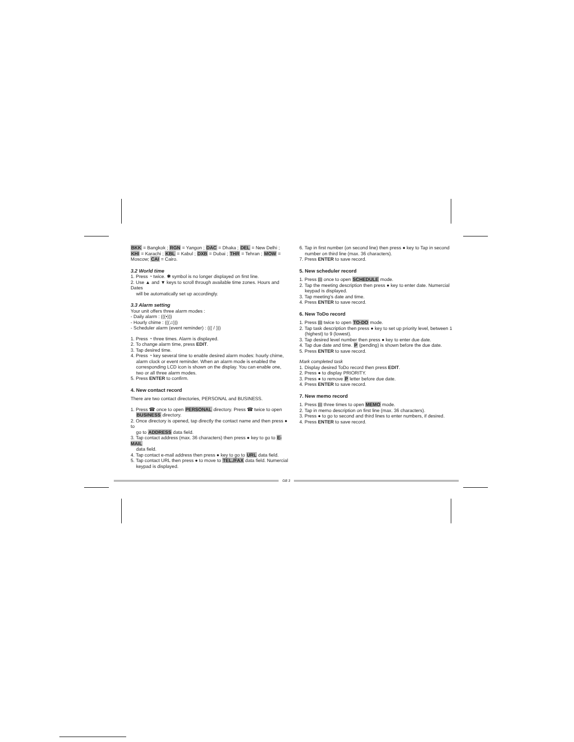BKK = Bangkok ; RGN = Yangon ; DAC = Dhaka ; DEL = New Delhi ; KHI = Karachi ; KBL = Kabul ; DXB = Dubai ; THR = Tehran ; MOW = Moscow; CAI = Cairo.
3.2 World time
1. Press ◔ twice. ✱ symbol is no longer displayed on first line.
2. Use ▲ and ▼ keys to scroll through available time zones. Hours and Dates
will be automatically set up accordingly.
3.3 Alarm setting
Your unit offers three alarm modes :
- Daily alarm : (((•)))
- Hourly chime : (((♫)))
- Scheduler alarm (event reminder) : ((( / )))
1. Press ◔ three times. Alarm is displayed.
2. To change alarm time, press EDIT.
3. Tap desired time.
4. Press ◔ key several time to enable desired alarm modes: hourly chime,
alarm clock or event reminder. When an alarm mode is enabled the corresponding LCD icon is shown on the display. You can enable one, two or all three alarm modes.
5. Press ENTER to confirm.
4. New contact record
There are two contact directories, PERSONAL and BUSINESS.
1. Press ☎ once to open PERSONAL directory. Press ☎ twice to open
BUSINESS directory.
2. Once directory is opened, tap directly the contact name and then press ● to
go to ADDRESS data field.
3. Tap contact address (max. 36 characters) then press ● key to go to E-MAIL
data field.
4. Tap contact e-mail address then press ● key to go to URL data field.
5. Tap contact URL then press ● to move to TEL./FAX data field. Numercial
keypad is displayed.
6. Tap in first number (on second line) then press ● key to Tap in second
number on third line (max. 36 characters).
7. Press ENTER to save record.
5. New scheduler record
1. Press ▤ once to open SCHEDULE mode.
2. Tap the meeting description then press ● key to enter date. Numercial
keypad is displayed.
3. Tap meeting's date and time.
4. Press ENTER to save record.
6. New ToDo record
1. Press ▤ twice to open TO-DO mode.
2. Tap task description then press ● key to set up priority level, between 1
(highest) to 9 (lowest).
3. Tap desired level number then press ● key to enter due date.
4. Tap due date and time. P (pending) is shown before the due date.
5. Press ENTER to save record.
Mark completed task
1. Display desired ToDo record then press EDIT.
2. Press ● to display PRIORITY.
3. Press ● to remove P letter before due date.
4. Press ENTER to save record.
7. New memo record
1. Press ▤ three times to open MEMO mode.
2. Tap in memo description on first line (max. 36 characters).
3. Press ● to go to second and third lines to enter numbers, if desired.
4. Press ENTER to save record.
GB 3